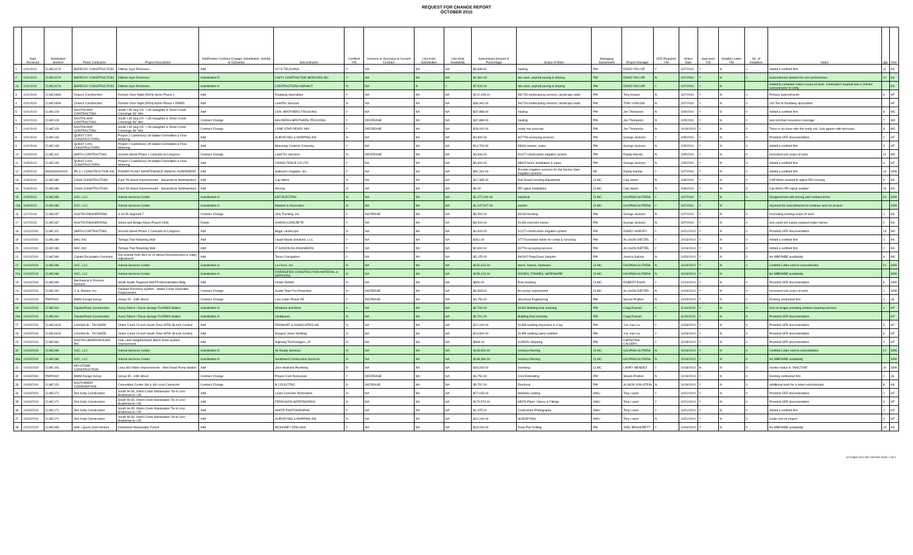REQUEST FOR CHANGE REPORT
OCTOBER 2010
| | Date Received | Solicitation Number | Prime Contractor | Project Description | Add/Delete/ Contract Change/ Substitution- A(Add) or D(Delete) | Subcontractor | Certified Y/N | Increase or Decrease to Current Contract | Like-Kind Substitution | Like-Kind Availability | Subcontract Amount or Percentage | Scope of Work | Managing Department | Project Manager | GFE Required Y/N | Action Date | Approved Y/N | Violation Letter Y/N | No. of Violations | Notes | Qty | Rev |
| --- | --- | --- | --- | --- | --- | --- | --- | --- | --- | --- | --- | --- | --- | --- | --- | --- | --- | --- | --- | --- | --- | --- |
| 1 | 10/1/2010 | CLMC017A | BARECKY CONSTRUCTION | Dittmar Gym Enclosure | Add | IVY'S TRUCKING | Y | NA | NA | NA | $5,686.81 | hauling | PW | DAVID TAYLOR | Y | 10/7/2010 | Y | N | 1 | Added a certified firm | 11 | KK |
| 2 | 10/1/2010 | CLMC017A | BARECKY CONSTRUCTION | Dittmar Gym Enclosure | Substitution-D | UNITY CONTRACTOR SERVICES INC | Y | NA | NA | NA | $2,361.00 | site work, asphalt paving & striping | PW | DAVID TAYLOR | N | 10/7/2010 | Y | N | 1 | Subcontractor deleted for non performance. | 12 | KK |
| 2a | 10/1/2010 | CLMC017A | BARECKY CONSTRUCTION | Dittmar Gym Enclosure | Substitution-A | CONTRACTORS ASPHALT | N | NA | N | Y | $7,926.00 | site work, asphalt paving & striping | PW | DAVID TAYLOR | Y | 10/7/2010 | Y | N | | Added to complete Unity's scope of work. Contractor's Asphalt was a 2nd tier subcontractor to Unity. | | KK |
| 3 | 10/1/2010 | CLMC039A | Chasco Constructors | Remain Over Night (RON) Apron Phase 1 | Add | Roadway Specialties | Y | NA | NA | NA | $112,445.00 | 561730-landscaping services, landscape walls | PW | Tony Krauss | N | 10/7/2010 | Y | N | 1 | Primary Subcontractor | 9 | HT |
| 4 | 10/1/2010 | CLMC039A | Chasco Constructors | Remain Over Night (RON) Apron Phase 1 REBID | Add | LandTec Services | N | NA | NA | NA | $36,960.00 | 561730-landscaping services, landscape walls | PW | TONY KRAUSS | N | 10/7/2010 | Y | N | 0 | 2nd Tier to Roadway Specialties | | HT |
| 5 | 10/1/2010 | CLMC128 | SOUTHLAND CONTRACTING | South I-35 Seg 2/5 - I-35 Slaughter & Onion Creek Crossings 36" Wm | Add | LEAL BROTHERS TRUCKING | Y | NA | NA | NA | $37,888.00 | hauling | PW | Jon Thompson | N | 10/5/2010 | Y | N | 0 | Added a certified firm | 8 | MC |
| 6 | 10/1/2010 | CLMC128 | SOUTHLAND CONTRACTING | South I-35 Seg 2/5 - I-35 Slaughter & Onion Creek Crossings 36" Wm | Contract Change | BALDERAS BROTHERS TRUCKING | Y | DECREASE | NA | NA | $37,888.00 | hauling | PW | Jon Thompson | N | 10/5/2010 | Y | N | 0 | Sub lost their insurance coverage | 7 | MC |
| 7 | 10/1/2010 | CLMC128 | SOUTHLAND CONTRACTING | South I-35 Seg 2/5 - I-35 Slaughter & Onion Creek Crossings 36" Wm | Contract Change | LONE STAR READY MIX | Y | DECREASE | NA | NA | $28,000.00 | ready mix concrete | PW | Jon Thompson | N | 10/19/2010 | Y | N | 0 | There is an issue with the ready mix. Sub agrees with decrease | 9 | MC |
| 8 | 10/1/2010 | CLMC133 | QUEST CIVIL CONSTRUCTORS | Project 2 Canterbury Lift Station Demolition & Flow Metering | Add | SURVEYING & MAPPING INC | N | NA | NA | NA | $4,800.00 | 907709 surveying services | PW | George Jackson | Y | 10/5/2010 | Y | N | 0 | Provided GFE documentation. | 2 | HT |
| 9 | 10/1/2010 | CLMC133 | QUEST CIVIL CONSTRUCTORS | Project 2 Canterbury Lift Station Demolition & Flow Metering | Add | Macaulay Controls Company | Y | NA | NA | NA | $14,700.00 | 89044-meters, water | PW | George Jackson | N | 10/5/2010 | Y | N | 0 | Added a certified firm | 3 | HT |
| 10 | 10/4/2010 | CLMC101 | SMITH CONTRACTING | Second Street Phase 2 Colorado to Congress | Contract Change | Land Tec Services | N | DECREASE | NA | NA | $4,934.00 | 91227-construction irrigation system | PW | Randy Harvey | N | 10/5/2010 | Y | N | 0 | Increased sub scope of work | 21 | MC |
| 11 | 10/5/2010 | CLMC133 | QUEST CIVIL CONSTRUCTORS | Project 2 Canterbury Lift Station Demolition & Flow Metering | Add | VIKING FENCE CO LTD | Y | NA | NA | NA | $6,900.00 | 98815 fence installation & repair | PW | George Jackson | N | 10/5/2010 | Y | N | 0 | Added a certified firm | 4 | HT |
| 12 | 10/5/2010 | MG053300002A | PK & L CONSTRUCTION INC | POWER PLANT MAINTENANCE ANNUAL AGREEMENT | Add | Sullivan's Irrigation, Inc. | Y | NA | NA | NA | $92,281.00 | Provide irrigation services for the Decker Dam irrigation systems | AE | Randy Harlow | Y | 10/7/2010 | Y | N | 0 | Added a certified firm | 14 | SRK |
| 13 | 10/6/2010 | CLMC080 | CASH CONSTRUCTION | East 7th Street Improvements - Navasota to Northwestern | Add | Cap Metro | N | NA | NA | NA | $12,385.00 | Rail Road Crossing Adjustment | CLMC | Clay Harris | N | 10/8/2010 | Y | N | 0 | CAP Metro needed to adjust RR crossing | 9 | KK |
| 14 | 10/6/2010 | CLMC080 | CASH CONSTRUCTION | East 7th Street Improvements - Navasota to Northwestern | Add | Herzog | N | NA | NA | NA | $0.00 | RR signal installation | CLMC | Clay Harris | N | 10/8/2010 | Y | N | 0 | Cap Metro RR signal installer | 10 | KK |
| 15 | 10/6/2010 | CLMC096 | VCC, LLC | Animal Services Center | Substitution-D | KST ELECTRIC | N | NA | NA | NA | $1,271,000.00 | electrical | CLMC | KALPANA SUTARIA | Y | 10/7/2010 | Y | N | 1 | Disagreement with pricing and contract terms | 20 | SRK |
| 15a | 10/6/2010 | CLMC096 | VCC, LLC | Animal Services Center | Substitution-A | Masters & Associates | N | NA | NA | NA | $1,047,927.00 | electric | CLMC | KALPANA SUTARIA | Y | 10/7/2010 | Y | N | | Approval for subcontractor to continue work on project. | | SRK |
| 16 | 10/7/2010 | CLMC037 | AUSTIN ENGINEERING | S IH-35 Segment 7 | Contract Change | JAG Trucking, Inc. | Y | INCREASE | NA | NA | $6,500.00 | 96239-trucking | PW | George Jackson | N | 10/7/2010 | Y | N | 0 | Increasing existing scope of work. | 1 | KK |
| 17 | 10/7/2010 | CLMC037 | AUSTIN ENGINEERING | Street and Bridge Alleys Project 2008 | Delete | AARON CONCRETE | Y | NA | NA | NA | $8,500.00 | 91430-concrete barrier | PW | George Jackson | N | 10/7/2010 | Y | N | 0 | Sub could not supply required water barrier. | 2 | KK |
| 18 | 10/11/2010 | CLMC101 | SMITH CONTRACTING | Second Street Phase 2 Colorado to Congress | Add | Biggs Landscape | N | NA | NA | NA | $4,000.00 | 91227-construction irrigation system | PW | RANDY HARVEY | Y | 10/21/2010 | Y | N | 0 | Provided GFE documentation. | 23 | MC |
| 19 | 10/11/2010 | CLMC189 | MAC INC | Tortuga Trail Retaining Wall | Add | Liquid Waste Solutions, LLC | Y | NA | NA | NA | $361.00 | 97773-portable toilets for rental & servicing | PW | ALLISON DIETZEL | Y | 10/13/2010 | Y | N | 0 | Added a certified firm | 1 | KK |
| 20 | 10/11/2010 | CLMC189 | MAC INC | Tortuga Trail Retaining Wall | Add | IT GONZALES ENGINEERS | Y | NA | NA | NA | $2,600.00 | 90779-surveying services | PW | ALLISON DIETZEL | Y | 10/13/2010 | Y | N | 0 | Added a certified firm | 2 | KK |
| 21 | 10/13/2010 | CLMC066 | Capitol Excavation Company | Rio Grande from MLK to 24 Street Reconstruction & Utility Adjustment | Add | Texas Corrugators | Y | NA | NA | NA | $5,125.00 | 890302 Ring/Cover Supplier | PW | Jessica Salinas | N | 10/26/2010 | Y | N | 0 | No MBE/WBE availability | 6 | MC |
| 22 | 10/13/2010 | CLMC096 | VCC, LLC | Animal Services Center | Substitution-D | La Force, Inc. | N | NA | NA | NA | $162,624.00 | doors, frames, hardware | CLMC | KALPANA SUTARIA | N | 10/19/2010 | Y | N | 1 | Certified Letter sent to subcontractor | 21 | SRK |
| 22a | 10/13/2010 | CLMC096 | VCC, LLC | Animal Services Center | Substitution-A | DIVERSIFIED CONSTRUCTION MATERIAL & SERVICES | N | NA | NA | NA | $159,120.00 | DOORS, FRAMES, HARDWARE | CLMC | KALPANA SUTARIA | N | 10/19/2010 | Y | N | | No MBE/WBE availability | | SRK |
| 23 | 10/13/2010 | CLMC099 | Mechanical & Process Systems | South Austin Regional WWTP Administration Bldg | Add | Imram Reham | N | NA | NA | NA | $800.00 | final cleaning | CLMC | ROBERT EGAN | Y | 10/14/2010 | Y | N | 0 | Provided GFE documentation. | 6 | SRK |
| 24 | 10/13/2010 | CLMC162 | J. S. Electric, Inc. | Disaster Recovery System - Waller Creek Generator Replacement | Contract Change | Austin Titan Fire Protection | N | INCREASE | NA | NA | $6,565.00 | fire pump replacement | CLMC | ALLISON DIETZEL | N | 10/19/2010 | Y | N | 0 | Increased sub scope of work | 1 | SRK |
| 25 | 10/13/2010 | PWP0002 | MWM Design Group | Group 35 - 34th Street | Contract Change | Lisa Carter Power PE | Y | INCREASE | NA | NA | $4,750.00 | Structural Engineering | PW | Steven Prather | N | 10/15/2010 | Y | N | 0 | Existing contracted firm | 1 | JS |
| 26 | 10/14/2010 | CLMC010 | Zapata/Reed Construction | Avery Ranch / Davis Springs Fire/EMS Station | Substitution-D | Windows and More | Y | NA | NA | NA | $2,700.00 | 91081 Building final cleaning | PW | Craig Russell | Y | 11/10/2010 | Y | N | 0 | Sub no longer providing window cleaning services | 1 | HT |
| 26a | 10/14/2010 | CLMC010 | Zapata/Reed Construction | Avery Ranch / Davis Springs Fire/EMS Station | Substitution-A | Janitqueen | N | NA | NA | NA | $2,701.00 | Building final cleaning | PW | Craig Russell | Y | 11/10/2010 | Y | N | 0 | Provided GFE documentation. | | HT |
| 27 | 10/15/2010 | CLMC042A | LAUGHLIN - THYSSEN | Onion Creek 24-inch South Zone WTM 36-inch Central | Add | REINHART & ASSOCIATES INC | N | NA | NA | NA | $12,000.00 | 91485-welding inspection & x-ray | PW | Yue Jiao Liu | Y | 10/28/2010 | Y | N | 0 | Provided GFE documentation. | 5 | HT |
| 28 | 10/15/2010 | CLMC042A | LAUGHLIN - THYSSEN | Onion Creek 24-inch South Zone WTM 36-inch Central | Add | Dwayne Jones Welding | N | NA | NA | NA | $24,800.00 | 91485 welding (aws) certified | PW | Yue Jiao Liu | Y | 10/28/2010 | Y | N | 0 | Provided GFE documentation. | 6 | HT |
| 29 | 10/15/2010 | CLMC061 | AUSTIN UNDERGROUND INC | Oak Lawn Neighborhood Storm Drain System Improvement | Add | Highway Technologies, LP | N | NA | NA | NA | $968.00 | 9135051 Stripping | PW | CHRISTINA CALVERY | Y | 10/18/2010 | Y | N | 0 | Provided GFE documentation. | 4 | HT |
| 30 | 10/15/2010 | CLMC096 | VCC, LLC | Animal Services Center | Substitution-D | All Ready Services | N | NA | NA | NA | $136,500.00 | resinous flooring | CLMC | KALPANA SUTARIA | N | 10/19/2010 | Y | N | 0 | Certified Letter sent to subcontractor | 22 | SRK |
| 30a | 10/15/2010 | CLMC096 | VCC, LLC | Animal Services Center | Substitution-A | Southwest Construction Services | N | NA | NA | NA | $168,360.00 | resinous flooring | CLMC | KALPANA SUTARIA | N | 10/19/2010 | Y | N | 0 | No MBE/WBE availability | | SRK |
| 31 | 10/15/2010 | CLMC106 | KEYSTONE CONSTRUCTION | Loop 360 Water Improvements - Allen Road Pump Station | Add | Jose Medrano Plumbing | N | NA | NA | NA | $18,600.00 | plumbing | CLMC | LARRY MENDEZ | Y | 10/18/2010 | N | N | 0 | Vendor status is "INACTIVE" | 10 | SRK |
| 32 | 10/18/2010 | PWP0002 | MWM Design Group | Group 35 - 34th Street | Contract Change | Project Cost Resources | Y | DECREASE | NA | NA | $4,750.00 | Cost Estimating | PW | Steven Prather | N | 10/15/2010 | Y | N | 0 | Existing contracted firm | 2 | JS |
| 33 | 10/18/2010 | CLMC120 | SOUTHWEST CORPORATION | Convention Center 3rd & 4th Level Connector | Contract Change | B J ELECTRIC | N | INCREASE | NA | NA | $5,702.00 | Electrical | PW | ALISON VON STEIN | N | 10/19/2010 | Y | N | 0 | Additional work for a listed subcontractor | 8 | KK |
| 34 | 10/19/2010 | CLMC171 | Don Kelly Construction | South IH-35, Onion Creek Wastewater Tie-In Line - Bradshaw to I-35 | Add | Lewis Concrete Restoration | N | NA | NA | NA | $27,033.00 | Manhole coating | AWU | Tony Lopez | Y | 10/21/2010 | Y | N | 0 | Provided GFE documentation. | 2 | HT |
| 35 | 10/19/2010 | CLMC171 | Don Kelly Construction | South IH-35, Onion Creek Wastewater Tie-In Line - Bradshaw to I-35 | Add | FERGUSON WATERWORKS | N | NA | NA | NA | $170,574.00 | 65879-Pipes ,Valves & Fittings | AWU | Tony Lopez | Y | 10/21/2010 | Y | N | 0 | Provided GFE documentation. | 3 | HT |
| 36 | 10/19/2010 | CLMC171 | Don Kelly Construction | South IH-35, Onion Creek Wastewater Tie-In Line - Bradshaw to I-35 | Add | WHITE PHOTOGRAPHIC | Y | NA | NA | NA | $1,475.00 | Contruction Photography | AWU | Tony Lopez | Y | 10/21/2010 | Y | N | 0 | Added a certified firm | 1 | HT |
| 37 | 10/20/2010 | CLMC171 | Don Kelly Construction | South IH-35, Onion Creek Wastewater Tie-In Line - Bradshaw to I-35 | Add | SURVEYING & MAPPING INC | N | NA | NA | NA | $10,100.00 | SURVEYING | AWU | Tony Lopez | N | 10/21/2010 | Y | N | 0 | Goals met on project. | 4 | HT |
| 38 | 10/22/2010 | CLMC068 | SAK / Quest Joint Venture | Downtown Wastewater Tunnel | Add | MCKINNEY DRILLING | Y | NA | NA | NA | $15,000.00 | Deep Pier Drilling | PW | JOEL BRUNDRETT | Y | 10/26/2010 | Y | N | 0 | No MBE/WBE availability | 19 | KK |
OCTOBER 2010 RFC REPORT PAGE 1 OF 2